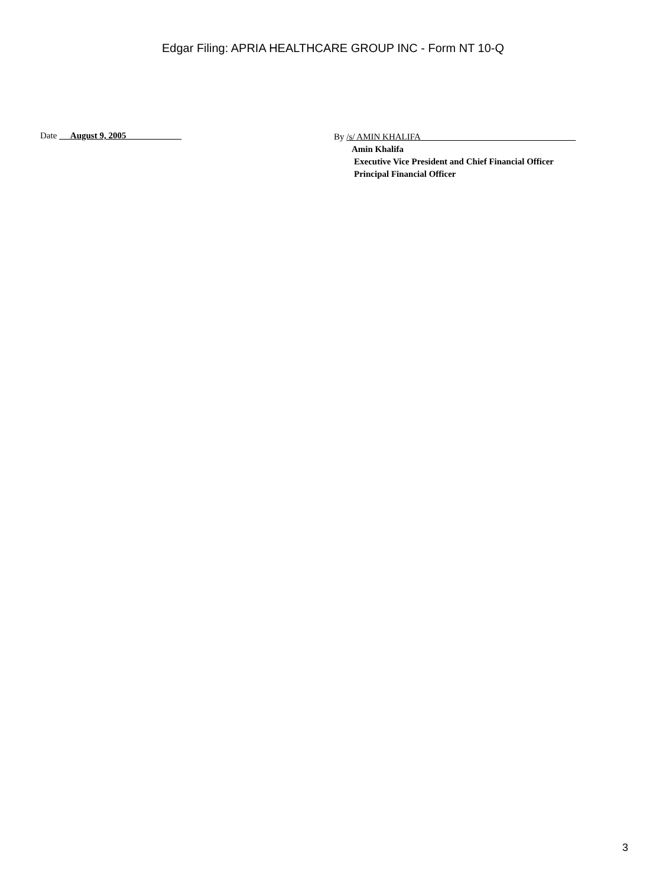Edgar Filing: APRIA HEALTHCARE GROUP INC - Form NT 10-Q
Date August 9, 2005
By /s/ AMIN KHALIFA
Amin Khalifa
Executive Vice President and Chief Financial Officer
Principal Financial Officer
3